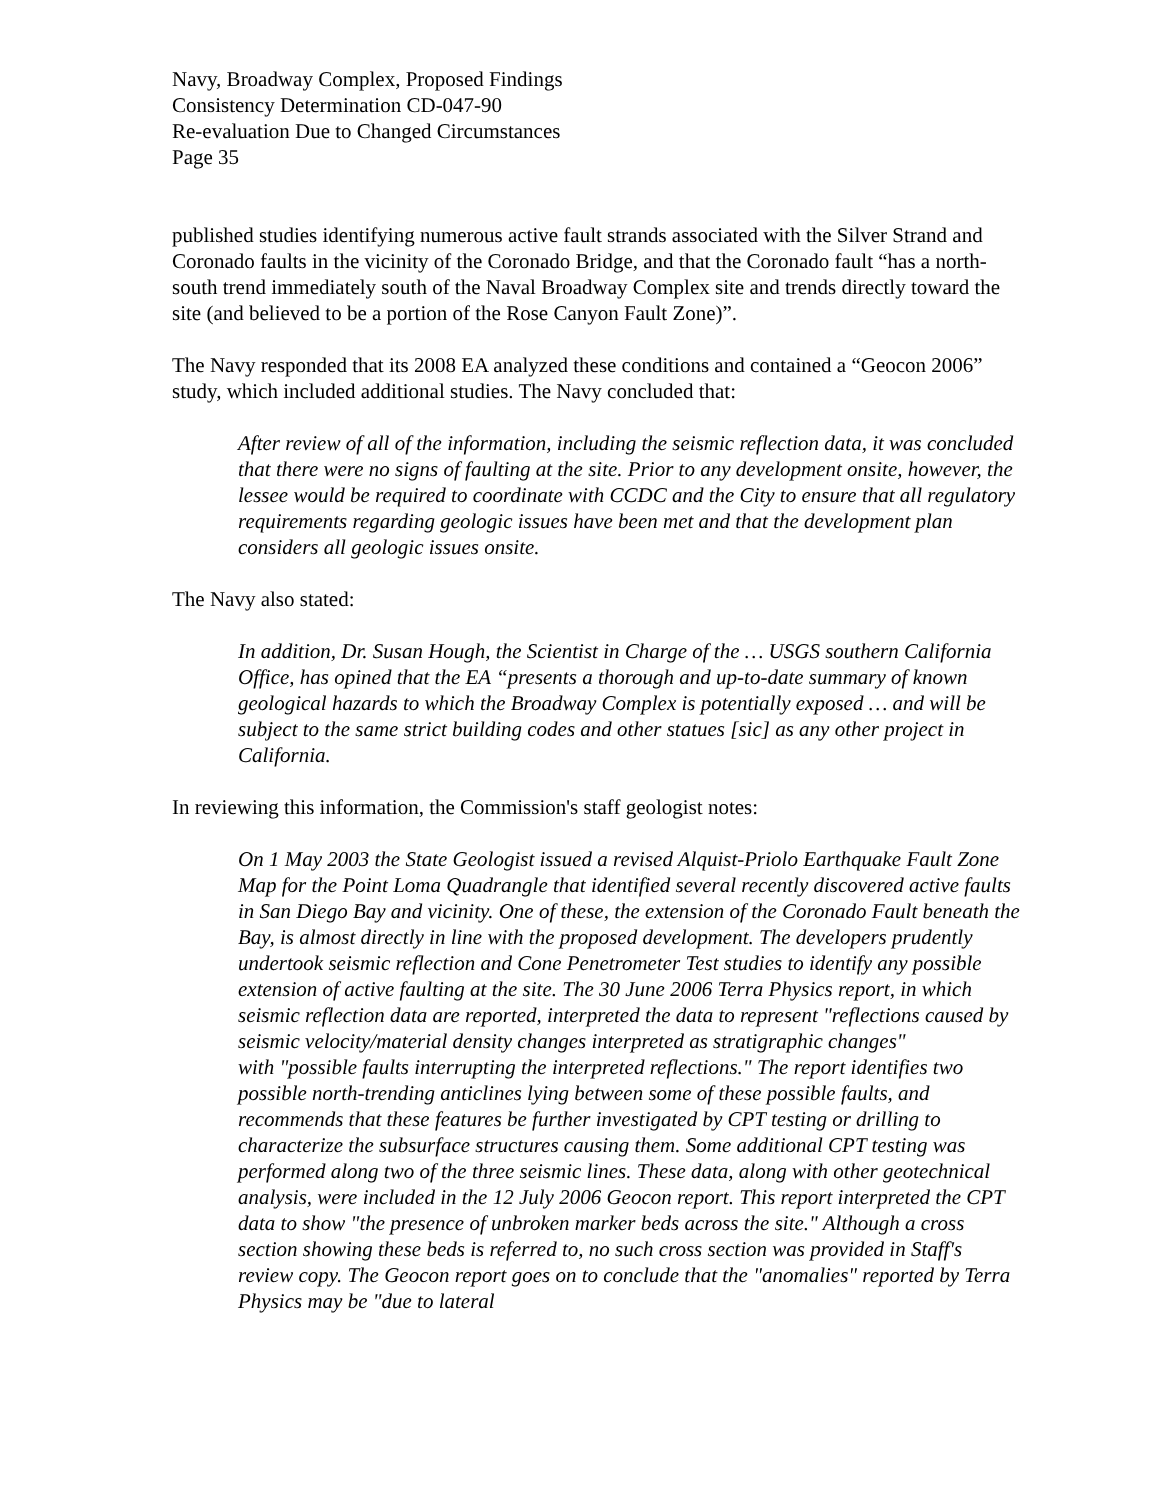Navy, Broadway Complex, Proposed Findings
Consistency Determination CD-047-90
Re-evaluation Due to Changed Circumstances
Page 35
published studies identifying numerous active fault strands associated with the Silver Strand and Coronado faults in the vicinity of the Coronado Bridge, and that the Coronado fault “has a north-south trend immediately south of the Naval Broadway Complex site and trends directly toward the site (and believed to be a portion of the Rose Canyon Fault Zone)”.
The Navy responded that its 2008 EA analyzed these conditions and contained a “Geocon 2006” study, which included additional studies. The Navy concluded that:
After review of all of the information, including the seismic reflection data, it was concluded that there were no signs of faulting at the site. Prior to any development onsite, however, the lessee would be required to coordinate with CCDC and the City to ensure that all regulatory requirements regarding geologic issues have been met and that the development plan considers all geologic issues onsite.
The Navy also stated:
In addition, Dr. Susan Hough, the Scientist in Charge of the … USGS southern California Office, has opined that the EA “presents a thorough and up-to-date summary of known geological hazards to which the Broadway Complex is potentially exposed … and will be subject to the same strict building codes and other statues [sic] as any other project in California.
In reviewing this information, the Commission's staff geologist notes:
On 1 May 2003 the State Geologist issued a revised Alquist-Priolo Earthquake Fault Zone Map for the Point Loma Quadrangle that identified several recently discovered active faults in San Diego Bay and vicinity. One of these, the extension of the Coronado Fault beneath the Bay, is almost directly in line with the proposed development. The developers prudently undertook seismic reflection and Cone Penetrometer Test studies to identify any possible extension of active faulting at the site. The 30 June 2006 Terra Physics report, in which seismic reflection data are reported, interpreted the data to represent "reflections caused by seismic velocity/material density changes interpreted as stratigraphic changes"
with "possible faults interrupting the interpreted reflections." The report identifies two possible north-trending anticlines lying between some of these possible faults, and recommends that these features be further investigated by CPT testing or drilling to characterize the subsurface structures causing them. Some additional CPT testing was performed along two of the three seismic lines. These data, along with other geotechnical analysis, were included in the 12 July 2006 Geocon report. This report interpreted the CPT data to show "the presence of unbroken marker beds across the site." Although a cross section showing these beds is referred to, no such cross section was provided in Staff's review copy. The Geocon report goes on to conclude that the "anomalies" reported by Terra Physics may be "due to lateral